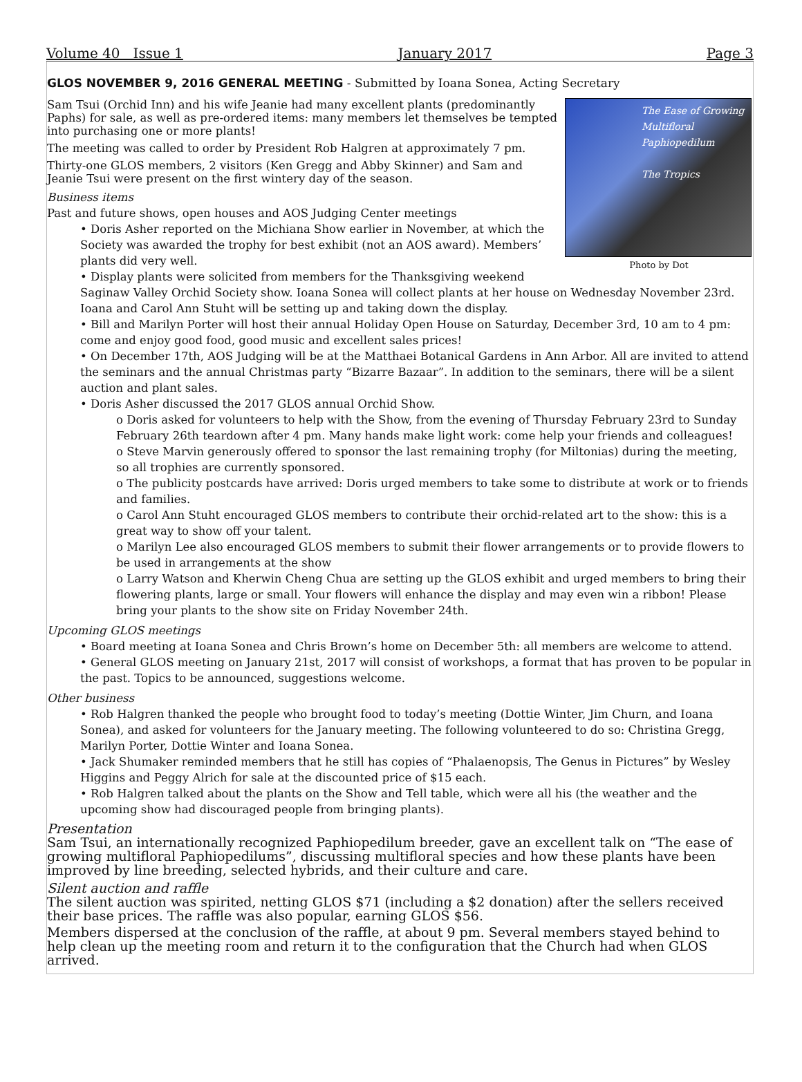Volume 40 Issue 1 January 2017 Page 3
GLOS NOVEMBER 9, 2016 GENERAL MEETING - Submitted by Ioana Sonea, Acting Secretary
The Ease of Growing
Multifloral Paphiopedilum
The Tropics
Photo by Dot
Sam Tsui (Orchid Inn) and his wife Jeanie had many excellent plants (predominantly Paphs) for sale, as well as pre-ordered items: many members let themselves be tempted into purchasing one or more plants!
The meeting was called to order by President Rob Halgren at approximately 7 pm.
Thirty-one GLOS members, 2 visitors (Ken Gregg and Abby Skinner) and Sam and Jeanie Tsui were present on the first wintery day of the season.
Business items
Past and future shows, open houses and AOS Judging Center meetings
• Doris Asher reported on the Michiana Show earlier in November, at which the Society was awarded the trophy for best exhibit (not an AOS award). Members’ plants did very well.
• Display plants were solicited from members for the Thanksgiving weekend Saginaw Valley Orchid Society show. Ioana Sonea will collect plants at her house on Wednesday November 23rd. Ioana and Carol Ann Stuht will be setting up and taking down the display.
• Bill and Marilyn Porter will host their annual Holiday Open House on Saturday, December 3rd, 10 am to 4 pm: come and enjoy good food, good music and excellent sales prices!
• On December 17th, AOS Judging will be at the Matthaei Botanical Gardens in Ann Arbor. All are invited to attend the seminars and the annual Christmas party “Bizarre Bazaar”. In addition to the seminars, there will be a silent auction and plant sales.
• Doris Asher discussed the 2017 GLOS annual Orchid Show.
o Doris asked for volunteers to help with the Show, from the evening of Thursday February 23rd to Sunday February 26th teardown after 4 pm. Many hands make light work: come help your friends and colleagues!
o Steve Marvin generously offered to sponsor the last remaining trophy (for Miltonias) during the meeting, so all trophies are currently sponsored.
o The publicity postcards have arrived: Doris urged members to take some to distribute at work or to friends and families.
o Carol Ann Stuht encouraged GLOS members to contribute their orchid-related art to the show: this is a great way to show off your talent.
o Marilyn Lee also encouraged GLOS members to submit their flower arrangements or to provide flowers to be used in arrangements at the show
o Larry Watson and Kherwin Cheng Chua are setting up the GLOS exhibit and urged members to bring their flowering plants, large or small. Your flowers will enhance the display and may even win a ribbon! Please bring your plants to the show site on Friday November 24th.
Upcoming GLOS meetings
• Board meeting at Ioana Sonea and Chris Brown’s home on December 5th: all members are welcome to attend.
• General GLOS meeting on January 21st, 2017 will consist of workshops, a format that has proven to be popular in the past. Topics to be announced, suggestions welcome.
Other business
• Rob Halgren thanked the people who brought food to today’s meeting (Dottie Winter, Jim Churn, and Ioana Sonea), and asked for volunteers for the January meeting. The following volunteered to do so: Christina Gregg, Marilyn Porter, Dottie Winter and Ioana Sonea.
• Jack Shumaker reminded members that he still has copies of “Phalaenopsis, The Genus in Pictures” by Wesley Higgins and Peggy Alrich for sale at the discounted price of $15 each.
• Rob Halgren talked about the plants on the Show and Tell table, which were all his (the weather and the upcoming show had discouraged people from bringing plants).
Presentation
Sam Tsui, an internationally recognized Paphiopedilum breeder, gave an excellent talk on “The ease of growing multifloral Paphiopedilums”, discussing multifloral species and how these plants have been improved by line breeding, selected hybrids, and their culture and care.
Silent auction and raffle
The silent auction was spirited, netting GLOS $71 (including a $2 donation) after the sellers received their base prices. The raffle was also popular, earning GLOS $56.
Members dispersed at the conclusion of the raffle, at about 9 pm. Several members stayed behind to help clean up the meeting room and return it to the configuration that the Church had when GLOS arrived.